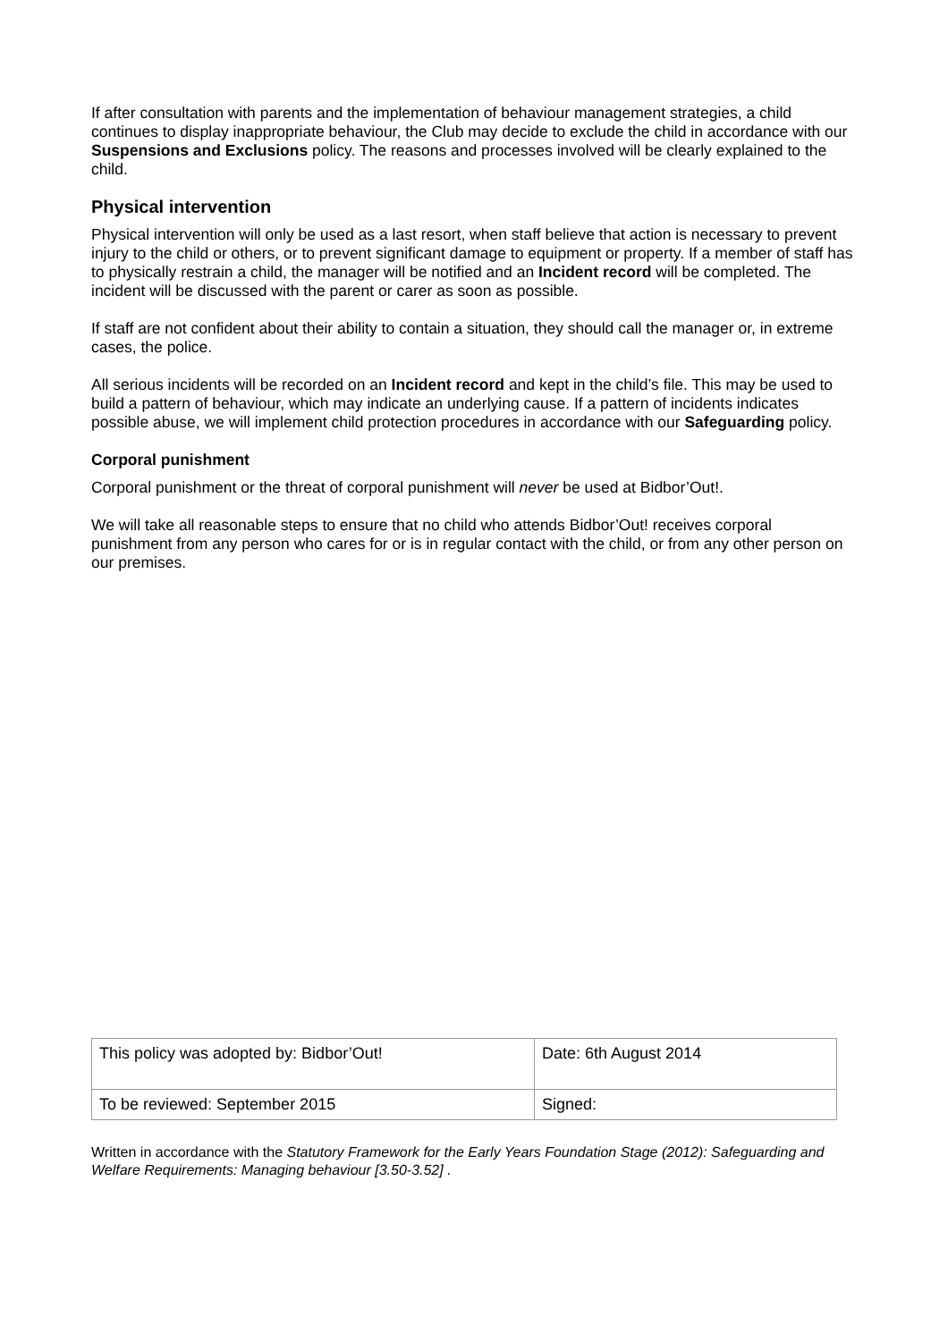If after consultation with parents and the implementation of behaviour management strategies, a child continues to display inappropriate behaviour, the Club may decide to exclude the child in accordance with our Suspensions and Exclusions policy. The reasons and processes involved will be clearly explained to the child.
Physical intervention
Physical intervention will only be used as a last resort, when staff believe that action is necessary to prevent injury to the child or others, or to prevent significant damage to equipment or property. If a member of staff has to physically restrain a child, the manager will be notified and an Incident record will be completed. The incident will be discussed with the parent or carer as soon as possible.
If staff are not confident about their ability to contain a situation, they should call the manager or, in extreme cases, the police.
All serious incidents will be recorded on an Incident record and kept in the child’s file. This may be used to build a pattern of behaviour, which may indicate an underlying cause. If a pattern of incidents indicates possible abuse, we will implement child protection procedures in accordance with our Safeguarding policy.
Corporal punishment
Corporal punishment or the threat of corporal punishment will never be used at Bidbor’Out!.
We will take all reasonable steps to ensure that no child who attends Bidbor’Out! receives corporal punishment from any person who cares for or is in regular contact with the child, or from any other person on our premises.
| This policy was adopted by: Bidbor’Out! | Date: 6th August 2014 |
| To be reviewed: September 2015 | Signed: |
Written in accordance with the Statutory Framework for the Early Years Foundation Stage (2012): Safeguarding and Welfare Requirements: Managing behaviour [3.50-3.52] .